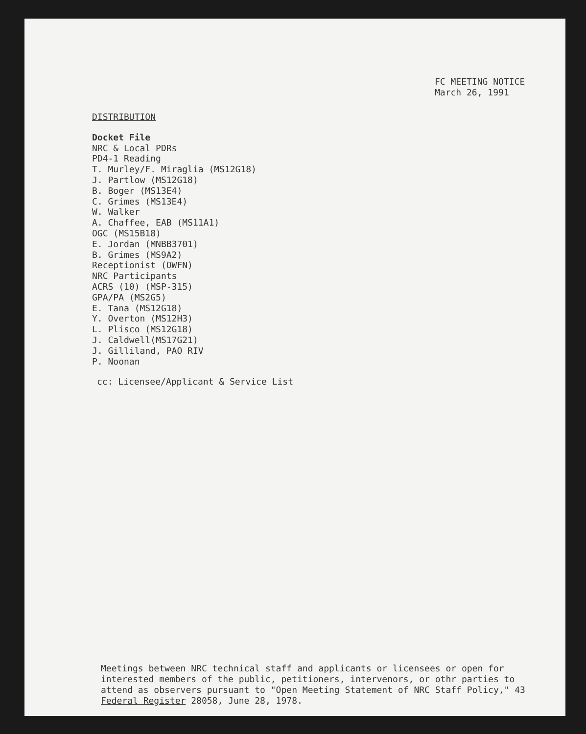FC MEETING NOTICE
March 26, 1991
DISTRIBUTION
Docket File
NRC & Local PDRs
PD4-1 Reading
T. Murley/F. Miraglia (MS12G18)
J. Partlow (MS12G18)
B. Boger (MS13E4)
C. Grimes (MS13E4)
W. Walker
A. Chaffee, EAB (MS11A1)
OGC (MS15B18)
E. Jordan (MNBB3701)
B. Grimes (MS9A2)
Receptionist (OWFN)
NRC Participants
ACRS (10) (MSP-315)
GPA/PA (MS2G5)
E. Tana (MS12G18)
Y. Overton (MS12H3)
L. Plisco (MS12G18)
J. Caldwell(MS17G21)
J. Gilliland, PAO RIV
P. Noonan
cc: Licensee/Applicant & Service List
Meetings between NRC technical staff and applicants or licensees or open for interested members of the public, petitioners, intervenors, or othr parties to attend as observers pursuant to "Open Meeting Statement of NRC Staff Policy," 43 Federal Register 28058, June 28, 1978.